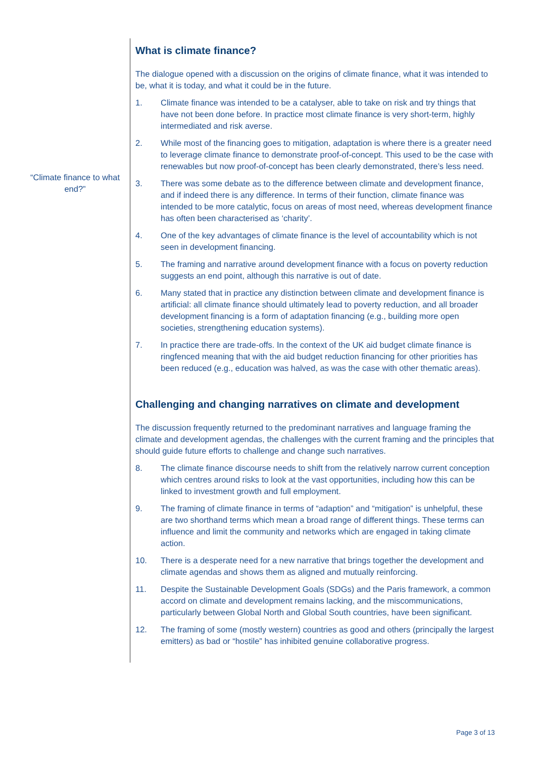“Climate finance to what end?”
What is climate finance?
The dialogue opened with a discussion on the origins of climate finance, what it was intended to be, what it is today, and what it could be in the future.
1. Climate finance was intended to be a catalyser, able to take on risk and try things that have not been done before. In practice most climate finance is very short-term, highly intermediated and risk averse.
2. While most of the financing goes to mitigation, adaptation is where there is a greater need to leverage climate finance to demonstrate proof-of-concept. This used to be the case with renewables but now proof-of-concept has been clearly demonstrated, there’s less need.
3. There was some debate as to the difference between climate and development finance, and if indeed there is any difference. In terms of their function, climate finance was intended to be more catalytic, focus on areas of most need, whereas development finance has often been characterised as ‘charity’.
4. One of the key advantages of climate finance is the level of accountability which is not seen in development financing.
5. The framing and narrative around development finance with a focus on poverty reduction suggests an end point, although this narrative is out of date.
6. Many stated that in practice any distinction between climate and development finance is artificial: all climate finance should ultimately lead to poverty reduction, and all broader development financing is a form of adaptation financing (e.g., building more open societies, strengthening education systems).
7. In practice there are trade-offs. In the context of the UK aid budget climate finance is ringfenced meaning that with the aid budget reduction financing for other priorities has been reduced (e.g., education was halved, as was the case with other thematic areas).
Challenging and changing narratives on climate and development
The discussion frequently returned to the predominant narratives and language framing the climate and development agendas, the challenges with the current framing and the principles that should guide future efforts to challenge and change such narratives.
8. The climate finance discourse needs to shift from the relatively narrow current conception which centres around risks to look at the vast opportunities, including how this can be linked to investment growth and full employment.
9. The framing of climate finance in terms of “adaption” and “mitigation” is unhelpful, these are two shorthand terms which mean a broad range of different things. These terms can influence and limit the community and networks which are engaged in taking climate action.
10. There is a desperate need for a new narrative that brings together the development and climate agendas and shows them as aligned and mutually reinforcing.
11. Despite the Sustainable Development Goals (SDGs) and the Paris framework, a common accord on climate and development remains lacking, and the miscommunications, particularly between Global North and Global South countries, have been significant.
12. The framing of some (mostly western) countries as good and others (principally the largest emitters) as bad or “hostile” has inhibited genuine collaborative progress.
Page 3 of 13